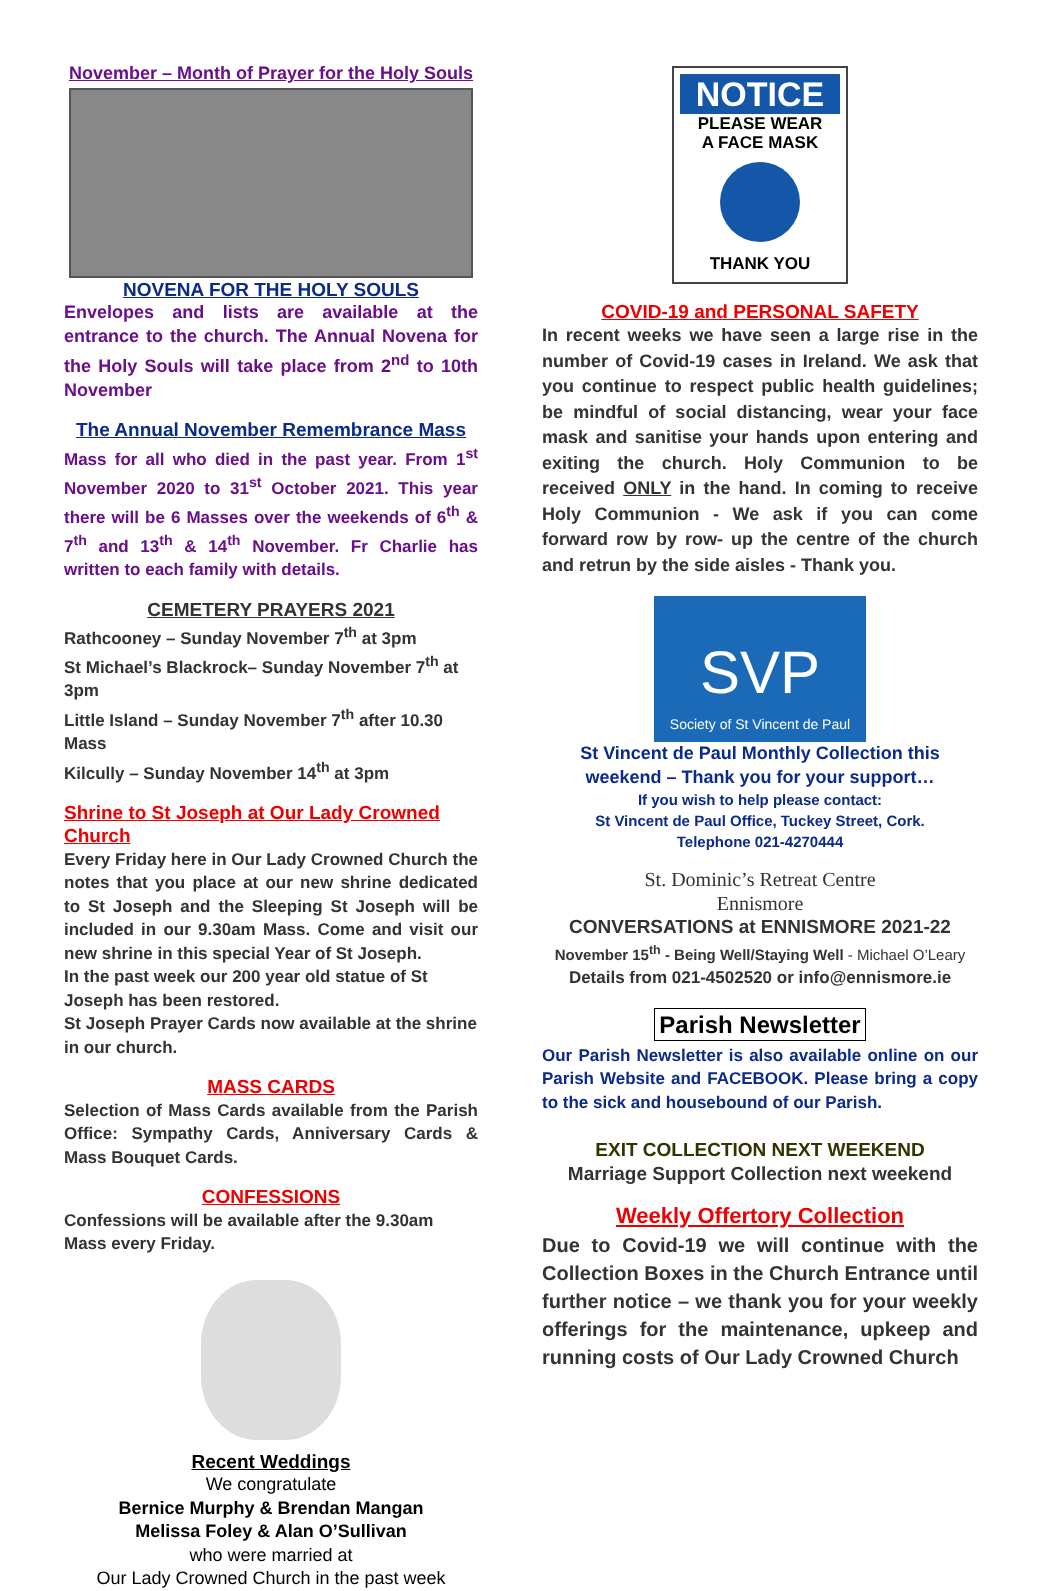November – Month of Prayer for the Holy Souls
NOVENA FOR THE HOLY SOULS
Envelopes and lists are available at the entrance to the church. The Annual Novena for the Holy Souls will take place from 2<sup>nd</sup> to 10th November
The Annual November Remembrance Mass
Mass for all who died in the past year. From 1<sup>st</sup> November 2020 to 31<sup>st</sup> October 2021. This year there will be 6 Masses over the weekends of 6<sup>th</sup> & 7<sup>th</sup> and 13<sup>th</sup> & 14<sup>th</sup> November. Fr Charlie has written to each family with details.
CEMETERY PRAYERS 2021
Rathcooney – Sunday November 7<sup>th</sup> at 3pm
St Michael’s Blackrock– Sunday November 7<sup>th</sup> at 3pm
Little Island – Sunday November 7<sup>th</sup> after 10.30 Mass
Kilcully – Sunday November 14<sup>th</sup> at 3pm
Shrine to St Joseph at Our Lady Crowned Church
Every Friday here in Our Lady Crowned Church the notes that you place at our new shrine dedicated to St Joseph and the Sleeping St Joseph will be included in our 9.30am Mass. Come and visit our new shrine in this special Year of St Joseph.
In the past week our 200 year old statue of St Joseph has been restored.
St Joseph Prayer Cards now available at the shrine in our church.
MASS CARDS
Selection of Mass Cards available from the Parish Office: Sympathy Cards, Anniversary Cards & Mass Bouquet Cards.
CONFESSIONS
Confessions will be available after the 9.30am Mass every Friday.
Recent Weddings
We congratulate
Bernice Murphy & Brendan Mangan
Melissa Foley & Alan O’Sullivan
who were married at
Our Lady Crowned Church in the past week
NOTICE
PLEASE WEAR
A FACE MASK
THANK YOU
COVID-19 and PERSONAL SAFETY
In recent weeks we have seen a large rise in the number of Covid-19 cases in Ireland. We ask that you continue to respect public health guidelines; be mindful of social distancing, wear your face mask and sanitise your hands upon entering and exiting the church. Holy Communion to be received ONLY in the hand. In coming to receive Holy Communion - We ask if you can come forward row by row- up the centre of the church and retrun by the side aisles - Thank you.
SVP
Society of St Vincent de Paul
St Vincent de Paul Monthly Collection this weekend – Thank you for your support…
If you wish to help please contact:
St Vincent de Paul Office, Tuckey Street, Cork.
Telephone 021-4270444
St. Dominic’s Retreat Centre
Ennismore
CONVERSATIONS at ENNISMORE 2021-22
November 15<sup>th</sup> - Being Well/Staying Well - Michael O’Leary
Details from 021-4502520 or info@ennismore.ie
Parish Newsletter
Our Parish Newsletter is also available online on our Parish Website and FACEBOOK. Please bring a copy to the sick and housebound of our Parish.
EXIT COLLECTION NEXT WEEKEND
Marriage Support Collection next weekend
Weekly Offertory Collection
Due to Covid-19 we will continue with the Collection Boxes in the Church Entrance until further notice – we thank you for your weekly offerings for the maintenance, upkeep and running costs of Our Lady Crowned Church